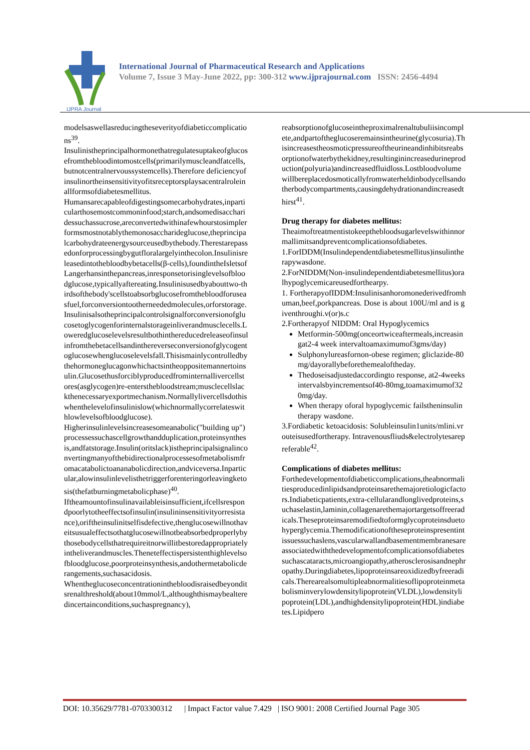IJPRA Journal
International Journal of Pharmaceutical Research and Applications
Volume 7, Issue 3 May-June 2022, pp: 300-312 www.ijprajournal.com ISSN: 2456-4494
modelsaswellasreducingtheseverityofdiabeticcomplications<sup>39</sup>.
Insulinistheprincipalhormonethatregulatesuptakeofglucosefromthebloodintomostcells(primarilymuscleandfatcells,butnotcentralnervoussystemcells).Therefore deficiencyofinsulinortheinsensitivityofitsreceptorsplaysacentralroleinallformsofdiabetesmellitus.
Humansarecapableofdigestingsomecarbohydrates,inparticularthosemostcommoninfood;starch,andsomedisaccharidessuchassucrose,areconvertedwithinafewhourstosimplerformsmostnotablythemonosaccharideglucose,theprincipalcarbohydrateenergysourceusedbythebody.Therestarepassedonforprocessingbygutfloralargelyinthecolon.Insulinisreleasedintothebloodbybetacells(β-cells),foundintheIsletsofLangerhansinthepancreas,inresponsetorisinglevelsofbloodglucose,typicallyaftereating.Insulinisusedbyabouttwo-thirdsofthebody'scellstoabsorbglucosefromthebloodforuseasfuel,forconversiontootherneededmolecules,orforstorage.
Insulinisalsotheprincipalcontrolsignalforconversionofglucosetoglycogenforinternalstorageinliverandmusclecells.Loweredglucoselevelsresultbothinthereducedreleaseofinsulinfromthebetacellsandinthereverseconversionofglycogentoglucosewhenglucoselevelsfall.Thisismainlycontrolledbythehormoneglucagonwhichactsintheoppositemannertoinsulin.Glucosethusforciblyproducedfrominternallivercellstores(asglycogen)re-entersthebloodstream;musclecellslackthenecessaryexportmechanism.Normallylivercellsdothiswhenthelevelofinsulinislow(whichnormallycorrelateswithlowlevelsofbloodglucose).
Higherinsulinlevelsincreasesomeanabolic("building up")processessuchascellgrowthandduplication,proteinsynthesis,andfatstorage.Insulin(oritslack)istheprincipalsignalinconvertingmanyofthebidirectionalprocessesofmetabolismfromacatabolictoananabolicdirection,andviceversa.Inparticular,alowinsulinlevelisthetriggerforenteringorleavingketosis(thefatburningmetabolicphase)<sup>40</sup>.
Iftheamountofinsulinavailableisinsufficient,ifcellsrespondpoorlytotheeffectsofinsulin(insulininsensitivityorresistance),oriftheinsulinitselfisdefective,thenglucosewillnothaveitsusualeffectsothatglucosewillnotbeabsorbedproperlybythosebodycellsthatrequireitnorwillitbestoredappropriatelyintheliverandmuscles.Theneteffectispersistenthighlevelsofbloodglucose,poorproteinsynthesis,andothermetabolicderangements,suchasacidosis.
Whentheglucoseconcentrationinthebloodisraisedbeyonditsrenalthreshold(about10mmol/L,althoughthismaybealteredincertainconditions,suchaspregnancy),
reabsorptionofglucoseintheproximalrenaltubuliisincomplete,andpartoftheglucoseremainsintheurine(glycosuria).Thisincreasestheosmoticpressureoftheurineandinhibitsreabsorptionofwaterbythekidney,resultinginincreasedurineproduction(polyuria)andincreasedfluidloss.Lostbloodvolumewillbereplacedosmoticallyfromwaterheldinbodycellsandotherbodycompartments,causingdehydrationandincreasedthirst<sup>41</sup>.
Drug therapy for diabetes mellitus:
Theaimoftreatmentistokeepthebloodsugarlevelswithinnormallimitsandpreventcomplicationsofdiabetes.
1.ForIDDM(Insulindependentdiabetesmellitus)insulintherapywasdone.
2.ForNIDDM(Non-insulindependentdiabetesmellitus)oralhypoglycemicareusedforthearpy.
1. FortherapyofIDDM:Insulinisanhoromonederivedfromhuman,beef,porkpancreas. Dose is about 100U/ml and is giventhroughi.v(or)s.c
2.Fortherapyof NIDDM: Oral Hypoglycemics
Metformin-500mg(onceortwiceaftermeals,increasingat2-4 week intervaltoamaximumof3gms/day)
Sulphonylureasfornon-obese regimen; gliclazide-80mg/dayorallybeforethemealoftheday.
Thedoseisadjustedaccordingto response, at2-4weeksintervalsbyincrementsof40-80mg,toamaximumof320mg/day.
When therapy oforal hypoglycemic failstheninsulin therapy wasdone.
3.Fordiabetic ketoacidosis: Solubleinsulin1units/mlini.vrouteisusedfortherapy. Intravenousfliuds&electrolytesarepreferable<sup>42</sup>.
Complications of diabetes mellitus:
Forthedevelopmentofdiabeticcomplications,theabnormalitiesproducedinlipidsandproteinsarethemajoretiologicfactors.Indiabeticpatients,extra-cellularandlonglivedproteins,suchaselastin,laminin,collagenarethemajortargetsoffreeradicals.Theseproteinsaremodifiedtoformglycoproteinsduetohyperglycemia.Themodificationoftheseproteinspresentintissuessuchaslens,vascularwallandbasementmembranesareassociatedwiththedevelopmentofcomplicationsofdiabetessuchascataracts,microangiopathy,atherosclerosisandnephropathy.Duringdiabetes,lipoproteinsareoxidizedbyfreeradicals.Therearealsomultipleabnormalitiesoflipoproteinmetabolisminverylowdensitylipoprotein(VLDL),lowdensitylipoprotein(LDL),andhighdensitylipoprotein(HDL)indiabetes.Lipidpero
DOI: 10.35629/7781-0703300312 | Impact Factor value 7.429 | ISO 9001: 2008 Certified Journal Page 305